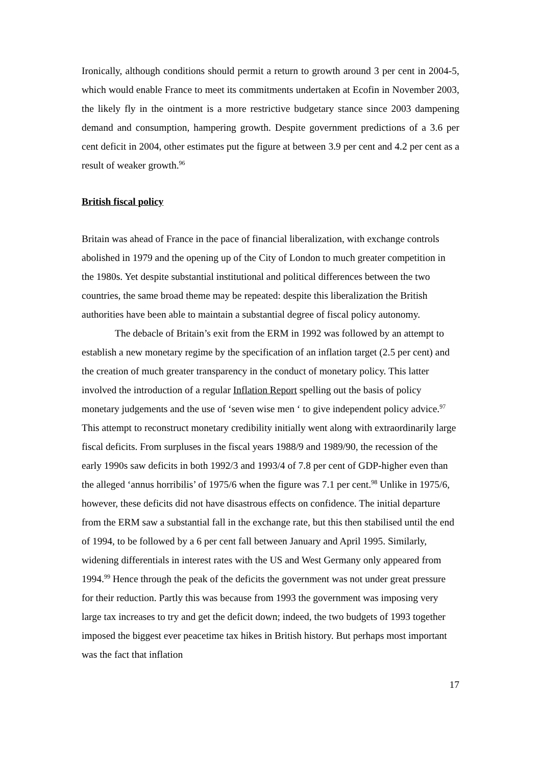Ironically, although conditions should permit a return to growth around 3 per cent in 2004-5, which would enable France to meet its commitments undertaken at Ecofin in November 2003, the likely fly in the ointment is a more restrictive budgetary stance since 2003 dampening demand and consumption, hampering growth. Despite government predictions of a 3.6 per cent deficit in 2004, other estimates put the figure at between 3.9 per cent and 4.2 per cent as a result of weaker growth.<sup>96</sup>
British fiscal policy
Britain was ahead of France in the pace of financial liberalization, with exchange controls abolished in 1979 and the opening up of the City of London to much greater competition in the 1980s. Yet despite substantial institutional and political differences between the two countries, the same broad theme may be repeated: despite this liberalization the British authorities have been able to maintain a substantial degree of fiscal policy autonomy.
The debacle of Britain’s exit from the ERM in 1992 was followed by an attempt to establish a new monetary regime by the specification of an inflation target (2.5 per cent) and the creation of much greater transparency in the conduct of monetary policy. This latter involved the introduction of a regular Inflation Report spelling out the basis of policy monetary judgements and the use of ‘seven wise men ‘ to give independent policy advice.<sup>97</sup> This attempt to reconstruct monetary credibility initially went along with extraordinarily large fiscal deficits. From surpluses in the fiscal years 1988/9 and 1989/90, the recession of the early 1990s saw deficits in both 1992/3 and 1993/4 of 7.8 per cent of GDP-higher even than the alleged ‘annus horribilis’ of 1975/6 when the figure was 7.1 per cent.<sup>98</sup> Unlike in 1975/6, however, these deficits did not have disastrous effects on confidence. The initial departure from the ERM saw a substantial fall in the exchange rate, but this then stabilised until the end of 1994, to be followed by a 6 per cent fall between January and April 1995. Similarly, widening differentials in interest rates with the US and West Germany only appeared from 1994.<sup>99</sup> Hence through the peak of the deficits the government was not under great pressure for their reduction. Partly this was because from 1993 the government was imposing very large tax increases to try and get the deficit down; indeed, the two budgets of 1993 together imposed the biggest ever peacetime tax hikes in British history. But perhaps most important was the fact that inflation
17